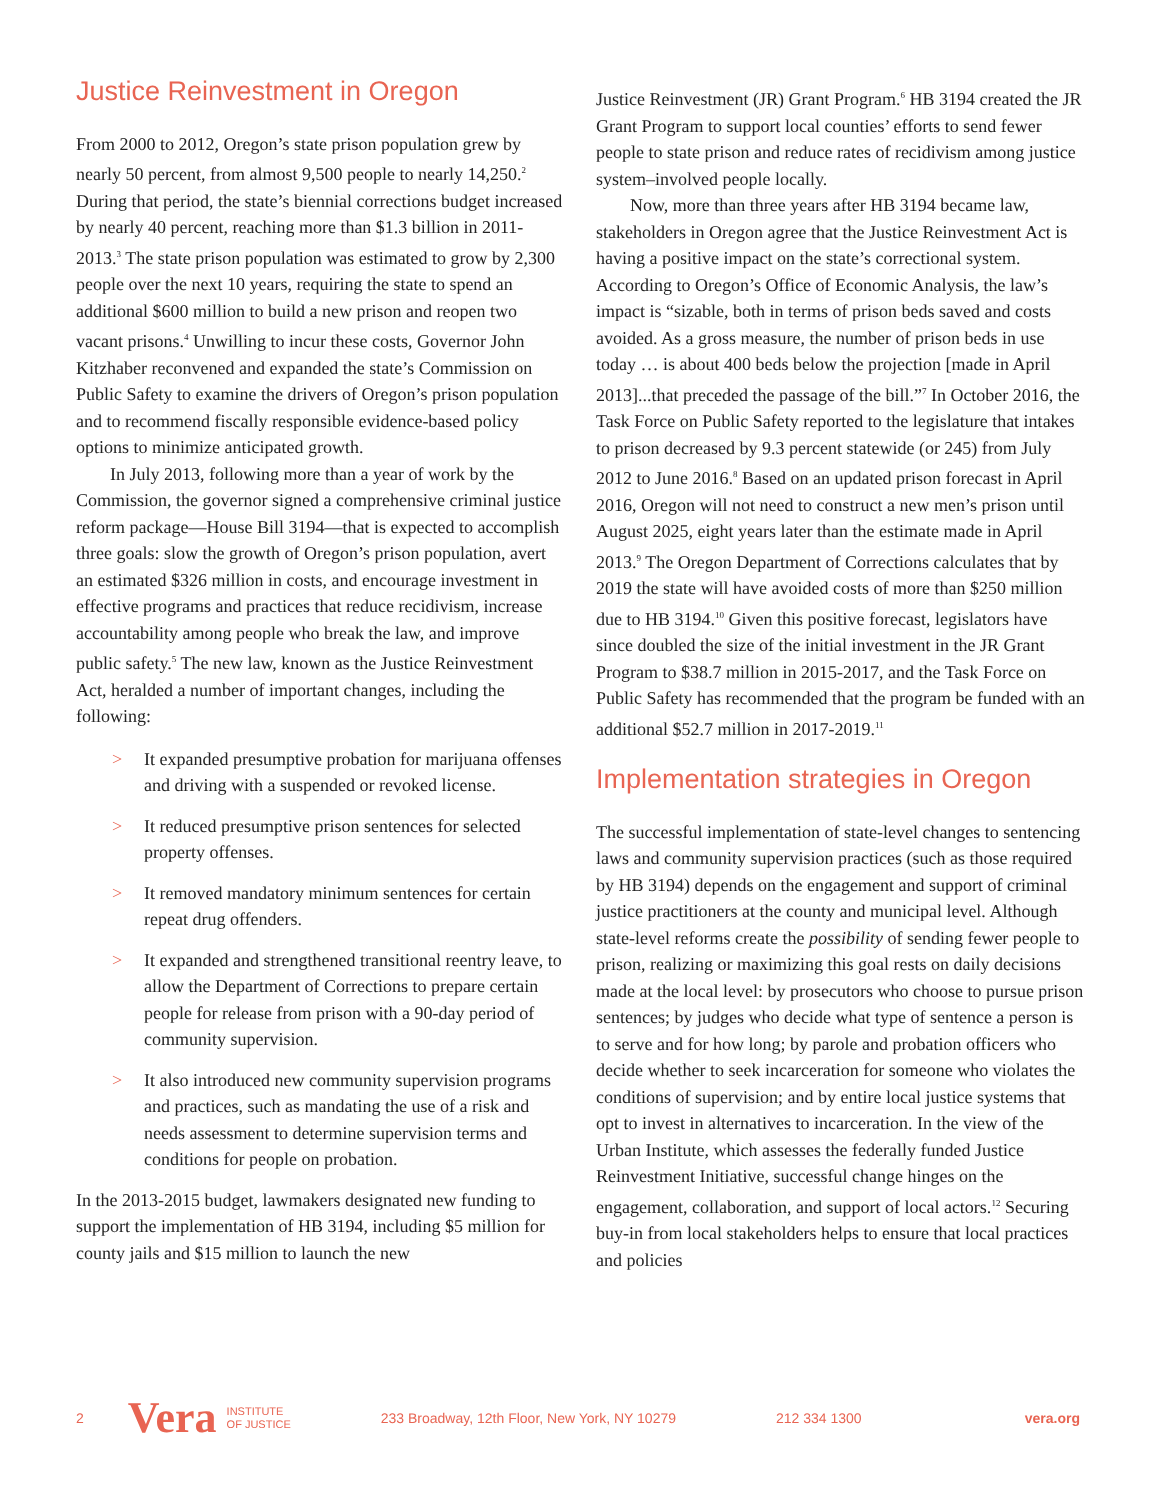Justice Reinvestment in Oregon
From 2000 to 2012, Oregon’s state prison population grew by nearly 50 percent, from almost 9,500 people to nearly 14,250.<sup>2</sup> During that period, the state’s biennial corrections budget increased by nearly 40 percent, reaching more than $1.3 billion in 2011-2013.<sup>3</sup> The state prison population was estimated to grow by 2,300 people over the next 10 years, requiring the state to spend an additional $600 million to build a new prison and reopen two vacant prisons.<sup>4</sup> Unwilling to incur these costs, Governor John Kitzhaber reconvened and expanded the state’s Commission on Public Safety to examine the drivers of Oregon’s prison population and to recommend fiscally responsible evidence-based policy options to minimize anticipated growth.
In July 2013, following more than a year of work by the Commission, the governor signed a comprehensive criminal justice reform package—House Bill 3194—that is expected to accomplish three goals: slow the growth of Oregon’s prison population, avert an estimated $326 million in costs, and encourage investment in effective programs and practices that reduce recidivism, increase accountability among people who break the law, and improve public safety.<sup>5</sup> The new law, known as the Justice Reinvestment Act, heralded a number of important changes, including the following:
> It expanded presumptive probation for marijuana offenses and driving with a suspended or revoked license.
> It reduced presumptive prison sentences for selected property offenses.
> It removed mandatory minimum sentences for certain repeat drug offenders.
> It expanded and strengthened transitional reentry leave, to allow the Department of Corrections to prepare certain people for release from prison with a 90-day period of community supervision.
> It also introduced new community supervision programs and practices, such as mandating the use of a risk and needs assessment to determine supervision terms and conditions for people on probation.
In the 2013-2015 budget, lawmakers designated new funding to support the implementation of HB 3194, including $5 million for county jails and $15 million to launch the new
Justice Reinvestment (JR) Grant Program.<sup>6</sup> HB 3194 created the JR Grant Program to support local counties’ efforts to send fewer people to state prison and reduce rates of recidivism among justice system–involved people locally.
Now, more than three years after HB 3194 became law, stakeholders in Oregon agree that the Justice Reinvestment Act is having a positive impact on the state’s correctional system. According to Oregon’s Office of Economic Analysis, the law’s impact is “sizable, both in terms of prison beds saved and costs avoided. As a gross measure, the number of prison beds in use today … is about 400 beds below the projection [made in April 2013]...that preceded the passage of the bill.”<sup>7</sup> In October 2016, the Task Force on Public Safety reported to the legislature that intakes to prison decreased by 9.3 percent statewide (or 245) from July 2012 to June 2016.<sup>8</sup> Based on an updated prison forecast in April 2016, Oregon will not need to construct a new men’s prison until August 2025, eight years later than the estimate made in April 2013.<sup>9</sup> The Oregon Department of Corrections calculates that by 2019 the state will have avoided costs of more than $250 million due to HB 3194.<sup>10</sup> Given this positive forecast, legislators have since doubled the size of the initial investment in the JR Grant Program to $38.7 million in 2015-2017, and the Task Force on Public Safety has recommended that the program be funded with an additional $52.7 million in 2017-2019.<sup>11</sup>
Implementation strategies in Oregon
The successful implementation of state-level changes to sentencing laws and community supervision practices (such as those required by HB 3194) depends on the engagement and support of criminal justice practitioners at the county and municipal level. Although state-level reforms create the possibility of sending fewer people to prison, realizing or maximizing this goal rests on daily decisions made at the local level: by prosecutors who choose to pursue prison sentences; by judges who decide what type of sentence a person is to serve and for how long; by parole and probation officers who decide whether to seek incarceration for someone who violates the conditions of supervision; and by entire local justice systems that opt to invest in alternatives to incarceration. In the view of the Urban Institute, which assesses the federally funded Justice Reinvestment Initiative, successful change hinges on the engagement, collaboration, and support of local actors.<sup>12</sup> Securing buy-in from local stakeholders helps to ensure that local practices and policies
2 Vera INSTITUTE
OF JUSTICE 233 Broadway, 12th Floor, New York, NY 10279 212 334 1300 vera.org